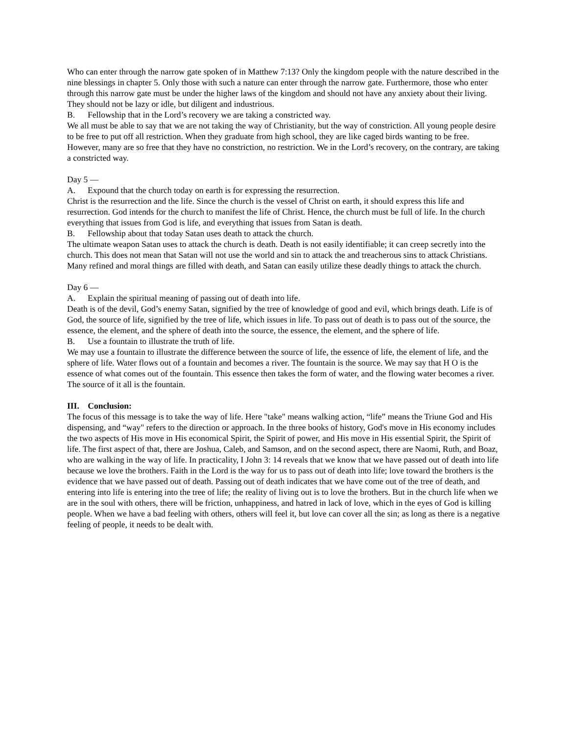Who can enter through the narrow gate spoken of in Matthew 7:13? Only the kingdom people with the nature described in the nine blessings in chapter 5. Only those with such a nature can enter through the narrow gate. Furthermore, those who enter through this narrow gate must be under the higher laws of the kingdom and should not have any anxiety about their living. They should not be lazy or idle, but diligent and industrious.
B. Fellowship that in the Lord’s recovery we are taking a constricted way.
We all must be able to say that we are not taking the way of Christianity, but the way of constriction. All young people desire to be free to put off all restriction. When they graduate from high school, they are like caged birds wanting to be free. However, many are so free that they have no constriction, no restriction. We in the Lord’s recovery, on the contrary, are taking a constricted way.
Day 5 —
A. Expound that the church today on earth is for expressing the resurrection.
Christ is the resurrection and the life. Since the church is the vessel of Christ on earth, it should express this life and resurrection. God intends for the church to manifest the life of Christ. Hence, the church must be full of life. In the church everything that issues from God is life, and everything that issues from Satan is death.
B. Fellowship about that today Satan uses death to attack the church.
The ultimate weapon Satan uses to attack the church is death. Death is not easily identifiable; it can creep secretly into the church. This does not mean that Satan will not use the world and sin to attack the and treacherous sins to attack Christians. Many refined and moral things are filled with death, and Satan can easily utilize these deadly things to attack the church.
Day 6 —
A. Explain the spiritual meaning of passing out of death into life.
Death is of the devil, God’s enemy Satan, signified by the tree of knowledge of good and evil, which brings death. Life is of God, the source of life, signified by the tree of life, which issues in life. To pass out of death is to pass out of the source, the essence, the element, and the sphere of death into the source, the essence, the element, and the sphere of life.
B. Use a fountain to illustrate the truth of life.
We may use a fountain to illustrate the difference between the source of life, the essence of life, the element of life, and the sphere of life. Water flows out of a fountain and becomes a river. The fountain is the source. We may say that H O is the essence of what comes out of the fountain. This essence then takes the form of water, and the flowing water becomes a river. The source of it all is the fountain.
III. Conclusion:
The focus of this message is to take the way of life. Here "take" means walking action, “life” means the Triune God and His dispensing, and “way" refers to the direction or approach. In the three books of history, God's move in His economy includes the two aspects of His move in His economical Spirit, the Spirit of power, and His move in His essential Spirit, the Spirit of life. The first aspect of that, there are Joshua, Caleb, and Samson, and on the second aspect, there are Naomi, Ruth, and Boaz, who are walking in the way of life. In practicality, I John 3: 14 reveals that we know that we have passed out of death into life because we love the brothers. Faith in the Lord is the way for us to pass out of death into life; love toward the brothers is the evidence that we have passed out of death. Passing out of death indicates that we have come out of the tree of death, and entering into life is entering into the tree of life; the reality of living out is to love the brothers. But in the church life when we are in the soul with others, there will be friction, unhappiness, and hatred in lack of love, which in the eyes of God is killing people. When we have a bad feeling with others, others will feel it, but love can cover all the sin; as long as there is a negative feeling of people, it needs to be dealt with.